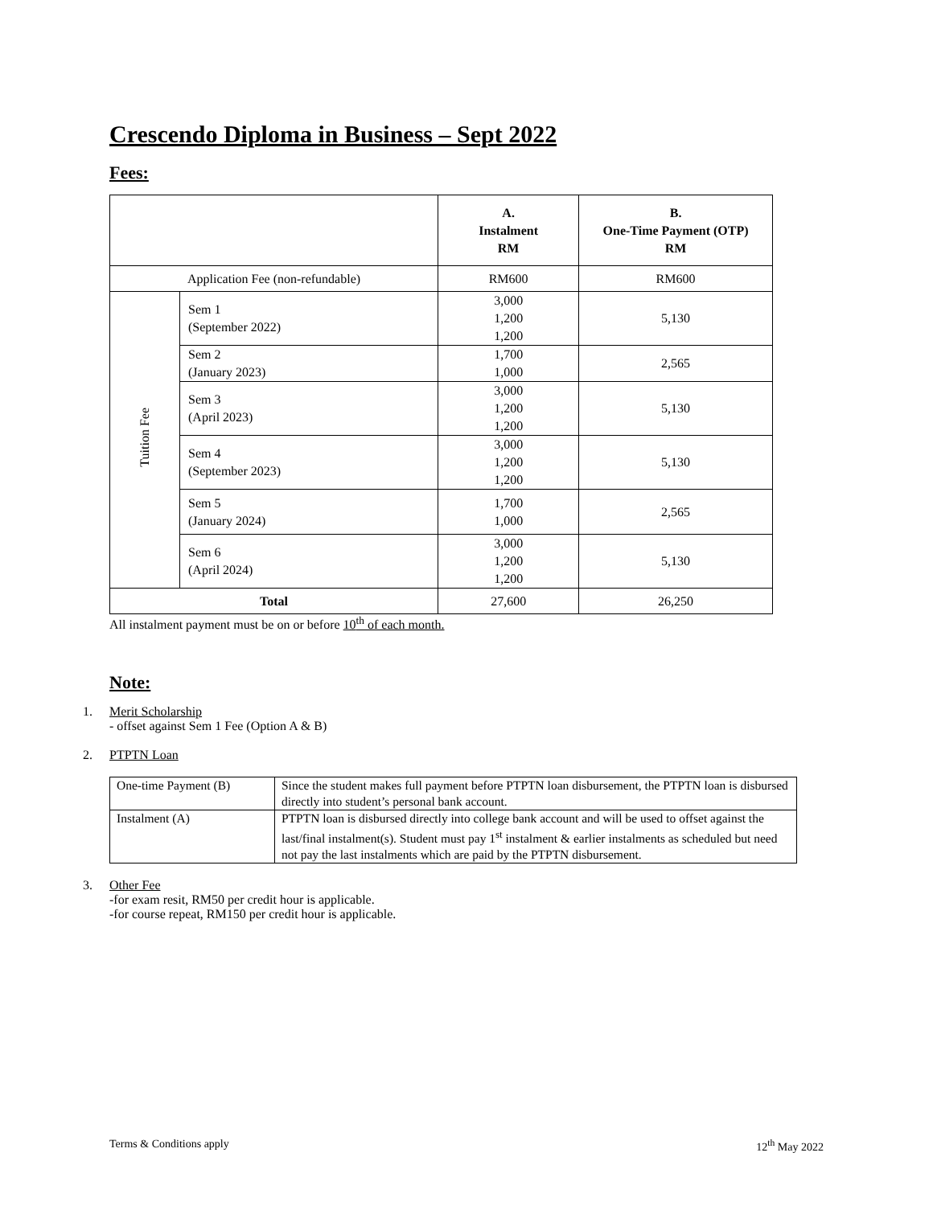Crescendo Diploma in Business – Sept 2022
Fees:
| | | A. Instalment RM | B. One-Time Payment (OTP) RM |
| --- | --- | --- | --- |
| Application Fee (non-refundable) | | RM600 | RM600 |
| Tuition Fee | Sem 1 (September 2022) | 3,000 1,200 1,200 | 5,130 |
| | Sem 2 (January 2023) | 1,700 1,000 | 2,565 |
| | Sem 3 (April 2023) | 3,000 1,200 1,200 | 5,130 |
| | Sem 4 (September 2023) | 3,000 1,200 1,200 | 5,130 |
| | Sem 5 (January 2024) | 1,700 1,000 | 2,565 |
| | Sem 6 (April 2024) | 3,000 1,200 1,200 | 5,130 |
| Total | | 27,600 | 26,250 |
All instalment payment must be on or before 10<sup>th</sup> of each month.
Note:
1. Merit Scholarship
- offset against Sem 1 Fee (Option A & B)
2. PTPTN Loan
| One-time Payment (B) | Since the student makes full payment before PTPTN loan disbursement, the PTPTN loan is disbursed directly into student’s personal bank account. |
| Instalment (A) | PTPTN loan is disbursed directly into college bank account and will be used to offset against the last/final instalment(s). Student must pay 1<sup>st</sup> instalment & earlier instalments as scheduled but need not pay the last instalments which are paid by the PTPTN disbursement. |
3. Other Fee
-for exam resit, RM50 per credit hour is applicable.
-for course repeat, RM150 per credit hour is applicable.
Terms & Conditions apply 12<sup>th</sup> May 2022